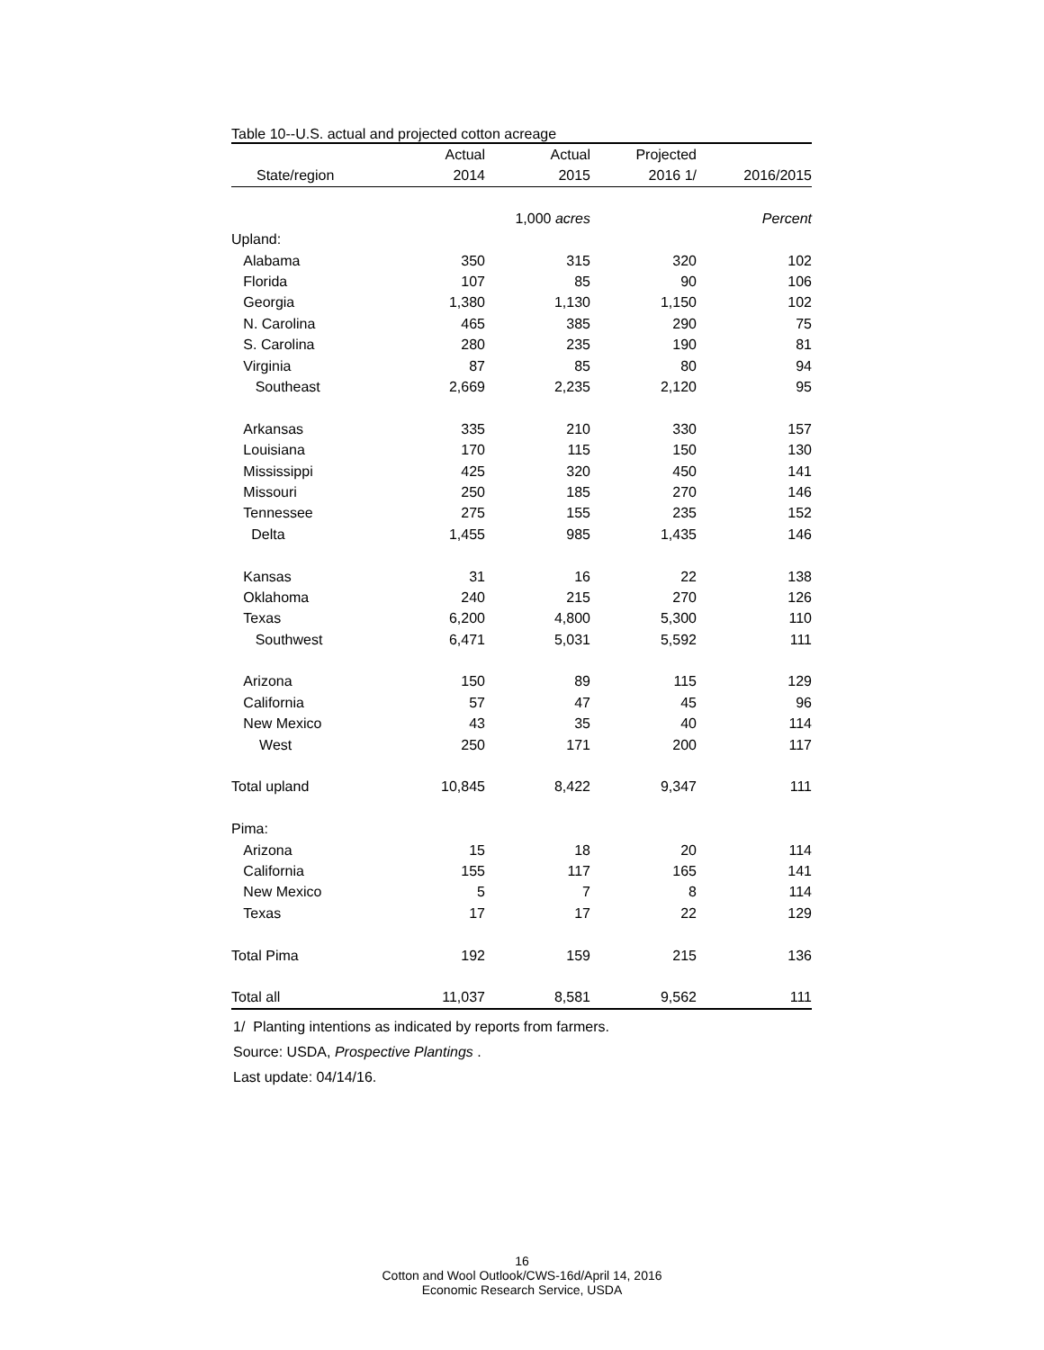Table 10--U.S. actual and projected cotton acreage
| | Actual | Actual | Projected | |
| --- | --- | --- | --- | --- |
| State/region | 2014 | 2015 | 2016 1/ | 2016/2015 |
| | | 1,000 acres | | Percent |
| Upland: | | | | |
| Alabama | 350 | 315 | 320 | 102 |
| Florida | 107 | 85 | 90 | 106 |
| Georgia | 1,380 | 1,130 | 1,150 | 102 |
| N. Carolina | 465 | 385 | 290 | 75 |
| S. Carolina | 280 | 235 | 190 | 81 |
| Virginia | 87 | 85 | 80 | 94 |
| Southeast | 2,669 | 2,235 | 2,120 | 95 |
| Arkansas | 335 | 210 | 330 | 157 |
| Louisiana | 170 | 115 | 150 | 130 |
| Mississippi | 425 | 320 | 450 | 141 |
| Missouri | 250 | 185 | 270 | 146 |
| Tennessee | 275 | 155 | 235 | 152 |
| Delta | 1,455 | 985 | 1,435 | 146 |
| Kansas | 31 | 16 | 22 | 138 |
| Oklahoma | 240 | 215 | 270 | 126 |
| Texas | 6,200 | 4,800 | 5,300 | 110 |
| Southwest | 6,471 | 5,031 | 5,592 | 111 |
| Arizona | 150 | 89 | 115 | 129 |
| California | 57 | 47 | 45 | 96 |
| New Mexico | 43 | 35 | 40 | 114 |
| West | 250 | 171 | 200 | 117 |
| Total upland | 10,845 | 8,422 | 9,347 | 111 |
| Pima: | | | | |
| Arizona | 15 | 18 | 20 | 114 |
| California | 155 | 117 | 165 | 141 |
| New Mexico | 5 | 7 | 8 | 114 |
| Texas | 17 | 17 | 22 | 129 |
| Total Pima | 192 | 159 | 215 | 136 |
| Total all | 11,037 | 8,581 | 9,562 | 111 |
1/ Planting intentions as indicated by reports from farmers.
Source: USDA, Prospective Plantings .
Last update: 04/14/16.
16
Cotton and Wool Outlook/CWS-16d/April 14, 2016
Economic Research Service, USDA